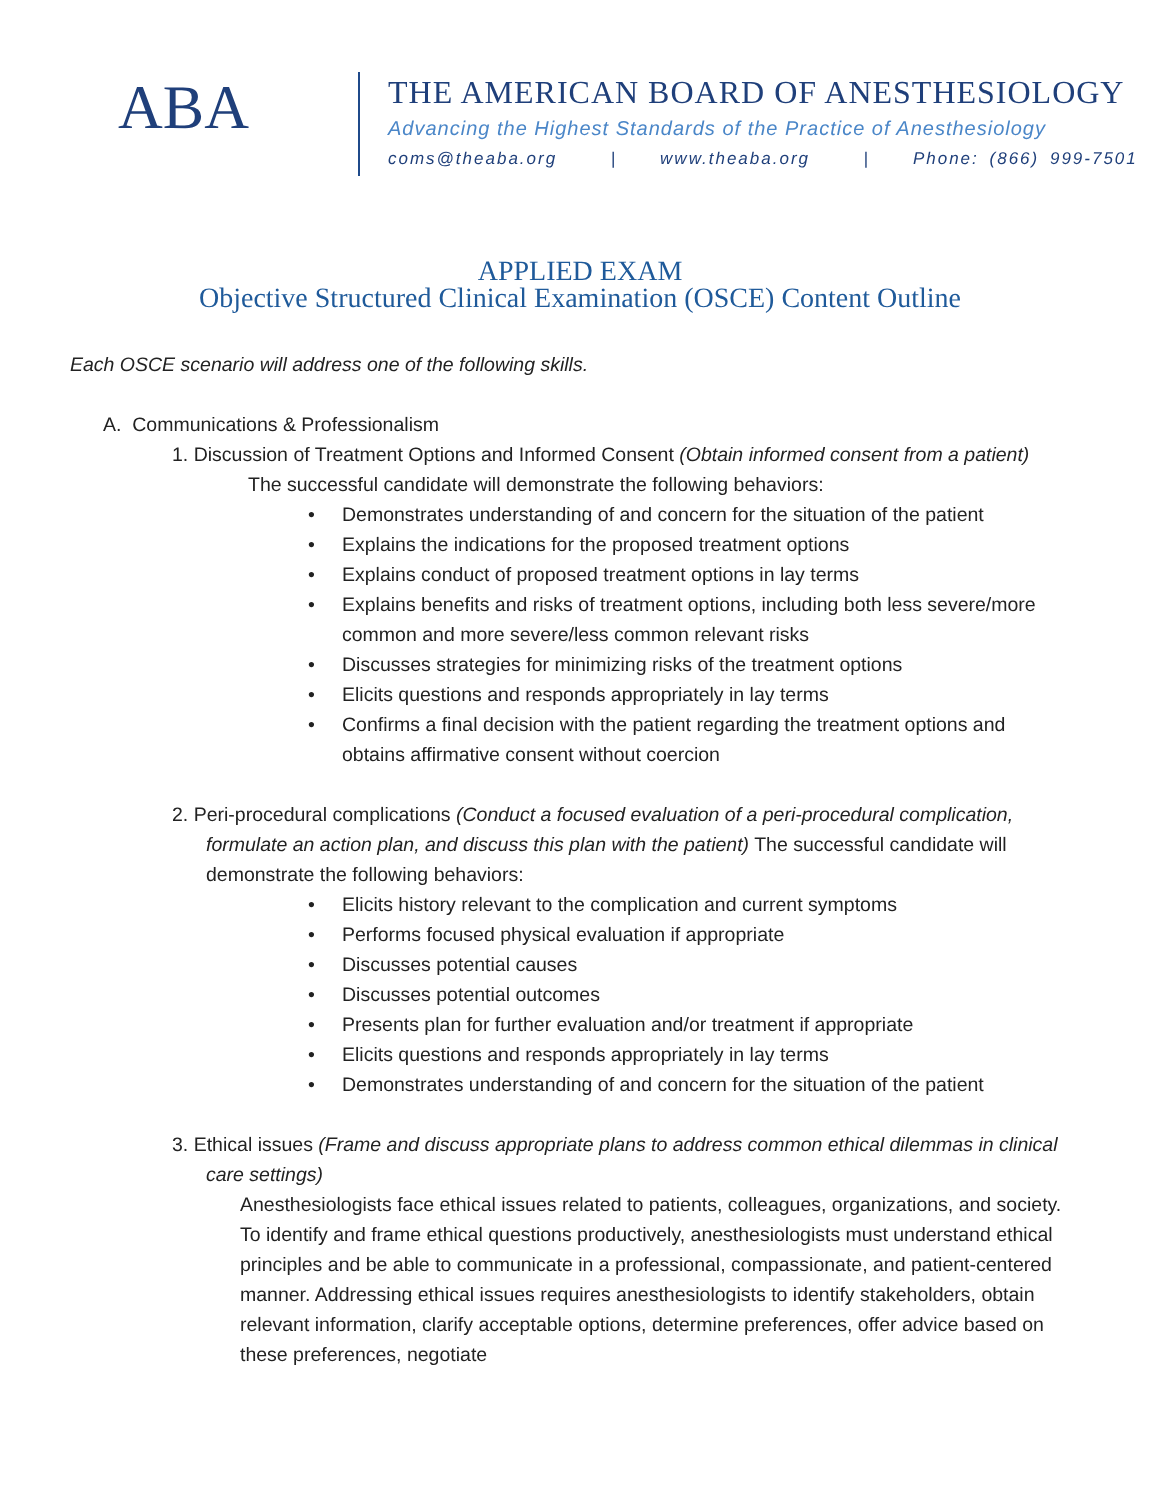ABA
THE AMERICAN BOARD OF ANESTHESIOLOGY
Advancing the Highest Standards of the Practice of Anesthesiology
coms@theaba.org | www.theaba.org | Phone: (866) 999-7501
APPLIED EXAM
Objective Structured Clinical Examination (OSCE) Content Outline
Each OSCE scenario will address one of the following skills.
A. Communications & Professionalism
1. Discussion of Treatment Options and Informed Consent (Obtain informed consent from a patient)
The successful candidate will demonstrate the following behaviors:
• Demonstrates understanding of and concern for the situation of the patient
• Explains the indications for the proposed treatment options
• Explains conduct of proposed treatment options in lay terms
• Explains benefits and risks of treatment options, including both less severe/more common and more severe/less common relevant risks
• Discusses strategies for minimizing risks of the treatment options
• Elicits questions and responds appropriately in lay terms
• Confirms a final decision with the patient regarding the treatment options and obtains affirmative consent without coercion
2. Peri-procedural complications (Conduct a focused evaluation of a peri-procedural complication, formulate an action plan, and discuss this plan with the patient) The successful candidate will demonstrate the following behaviors:
• Elicits history relevant to the complication and current symptoms
• Performs focused physical evaluation if appropriate
• Discusses potential causes
• Discusses potential outcomes
• Presents plan for further evaluation and/or treatment if appropriate
• Elicits questions and responds appropriately in lay terms
• Demonstrates understanding of and concern for the situation of the patient
3. Ethical issues (Frame and discuss appropriate plans to address common ethical dilemmas in clinical care settings)
Anesthesiologists face ethical issues related to patients, colleagues, organizations, and society. To identify and frame ethical questions productively, anesthesiologists must understand ethical principles and be able to communicate in a professional, compassionate, and patient-centered manner. Addressing ethical issues requires anesthesiologists to identify stakeholders, obtain relevant information, clarify acceptable options, determine preferences, offer advice based on these preferences, negotiate